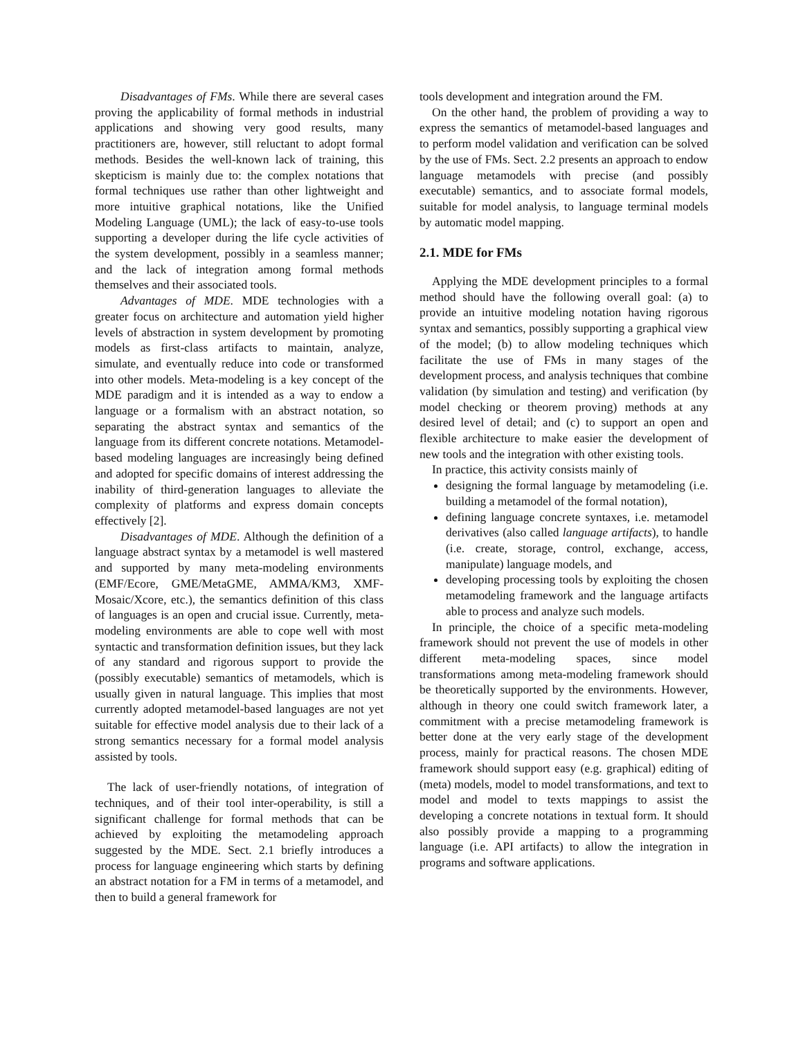Disadvantages of FMs. While there are several cases proving the applicability of formal methods in industrial applications and showing very good results, many practitioners are, however, still reluctant to adopt formal methods. Besides the well-known lack of training, this skepticism is mainly due to: the complex notations that formal techniques use rather than other lightweight and more intuitive graphical notations, like the Unified Modeling Language (UML); the lack of easy-to-use tools supporting a developer during the life cycle activities of the system development, possibly in a seamless manner; and the lack of integration among formal methods themselves and their associated tools.
Advantages of MDE. MDE technologies with a greater focus on architecture and automation yield higher levels of abstraction in system development by promoting models as first-class artifacts to maintain, analyze, simulate, and eventually reduce into code or transformed into other models. Meta-modeling is a key concept of the MDE paradigm and it is intended as a way to endow a language or a formalism with an abstract notation, so separating the abstract syntax and semantics of the language from its different concrete notations. Metamodel-based modeling languages are increasingly being defined and adopted for specific domains of interest addressing the inability of third-generation languages to alleviate the complexity of platforms and express domain concepts effectively [2].
Disadvantages of MDE. Although the definition of a language abstract syntax by a metamodel is well mastered and supported by many meta-modeling environments (EMF/Ecore, GME/MetaGME, AMMA/KM3, XMF-Mosaic/Xcore, etc.), the semantics definition of this class of languages is an open and crucial issue. Currently, meta-modeling environments are able to cope well with most syntactic and transformation definition issues, but they lack of any standard and rigorous support to provide the (possibly executable) semantics of metamodels, which is usually given in natural language. This implies that most currently adopted metamodel-based languages are not yet suitable for effective model analysis due to their lack of a strong semantics necessary for a formal model analysis assisted by tools.
The lack of user-friendly notations, of integration of techniques, and of their tool inter-operability, is still a significant challenge for formal methods that can be achieved by exploiting the metamodeling approach suggested by the MDE. Sect. 2.1 briefly introduces a process for language engineering which starts by defining an abstract notation for a FM in terms of a metamodel, and then to build a general framework for
tools development and integration around the FM.
On the other hand, the problem of providing a way to express the semantics of metamodel-based languages and to perform model validation and verification can be solved by the use of FMs. Sect. 2.2 presents an approach to endow language metamodels with precise (and possibly executable) semantics, and to associate formal models, suitable for model analysis, to language terminal models by automatic model mapping.
2.1. MDE for FMs
Applying the MDE development principles to a formal method should have the following overall goal: (a) to provide an intuitive modeling notation having rigorous syntax and semantics, possibly supporting a graphical view of the model; (b) to allow modeling techniques which facilitate the use of FMs in many stages of the development process, and analysis techniques that combine validation (by simulation and testing) and verification (by model checking or theorem proving) methods at any desired level of detail; and (c) to support an open and flexible architecture to make easier the development of new tools and the integration with other existing tools.
In practice, this activity consists mainly of
designing the formal language by metamodeling (i.e. building a metamodel of the formal notation),
defining language concrete syntaxes, i.e. metamodel derivatives (also called language artifacts), to handle (i.e. create, storage, control, exchange, access, manipulate) language models, and
developing processing tools by exploiting the chosen metamodeling framework and the language artifacts able to process and analyze such models.
In principle, the choice of a specific meta-modeling framework should not prevent the use of models in other different meta-modeling spaces, since model transformations among meta-modeling framework should be theoretically supported by the environments. However, although in theory one could switch framework later, a commitment with a precise metamodeling framework is better done at the very early stage of the development process, mainly for practical reasons. The chosen MDE framework should support easy (e.g. graphical) editing of (meta) models, model to model transformations, and text to model and model to texts mappings to assist the developing a concrete notations in textual form. It should also possibly provide a mapping to a programming language (i.e. API artifacts) to allow the integration in programs and software applications.